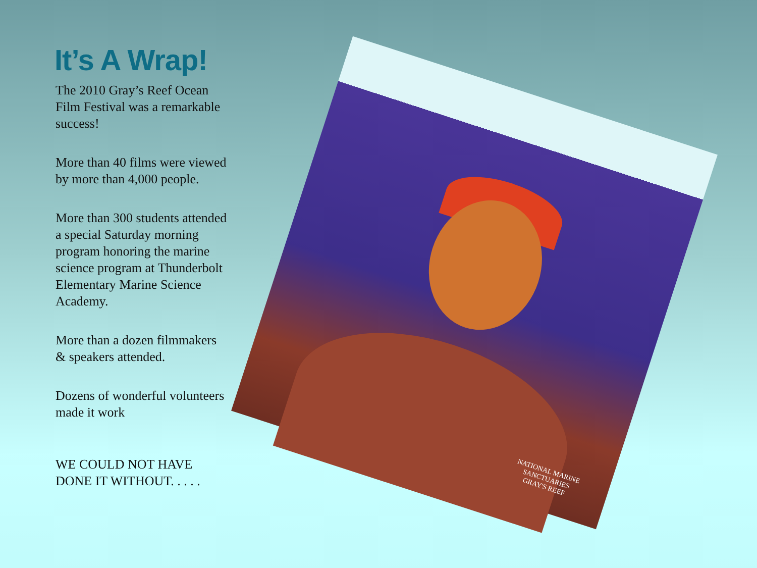It’s A Wrap!
The 2010 Gray’s Reef Ocean Film Festival was a remarkable success!
More than 40 films were viewed by more than 4,000 people.
More than 300 students attended a special Saturday morning program honoring the marine science program at Thunderbolt Elementary Marine Science Academy.
More than a dozen filmmakers & speakers attended.
Dozens of wonderful volunteers made it work
WE COULD NOT HAVE DONE IT WITHOUT. . . . .
NATIONAL MARINE
SANCTUARIES
GRAY'S REEF